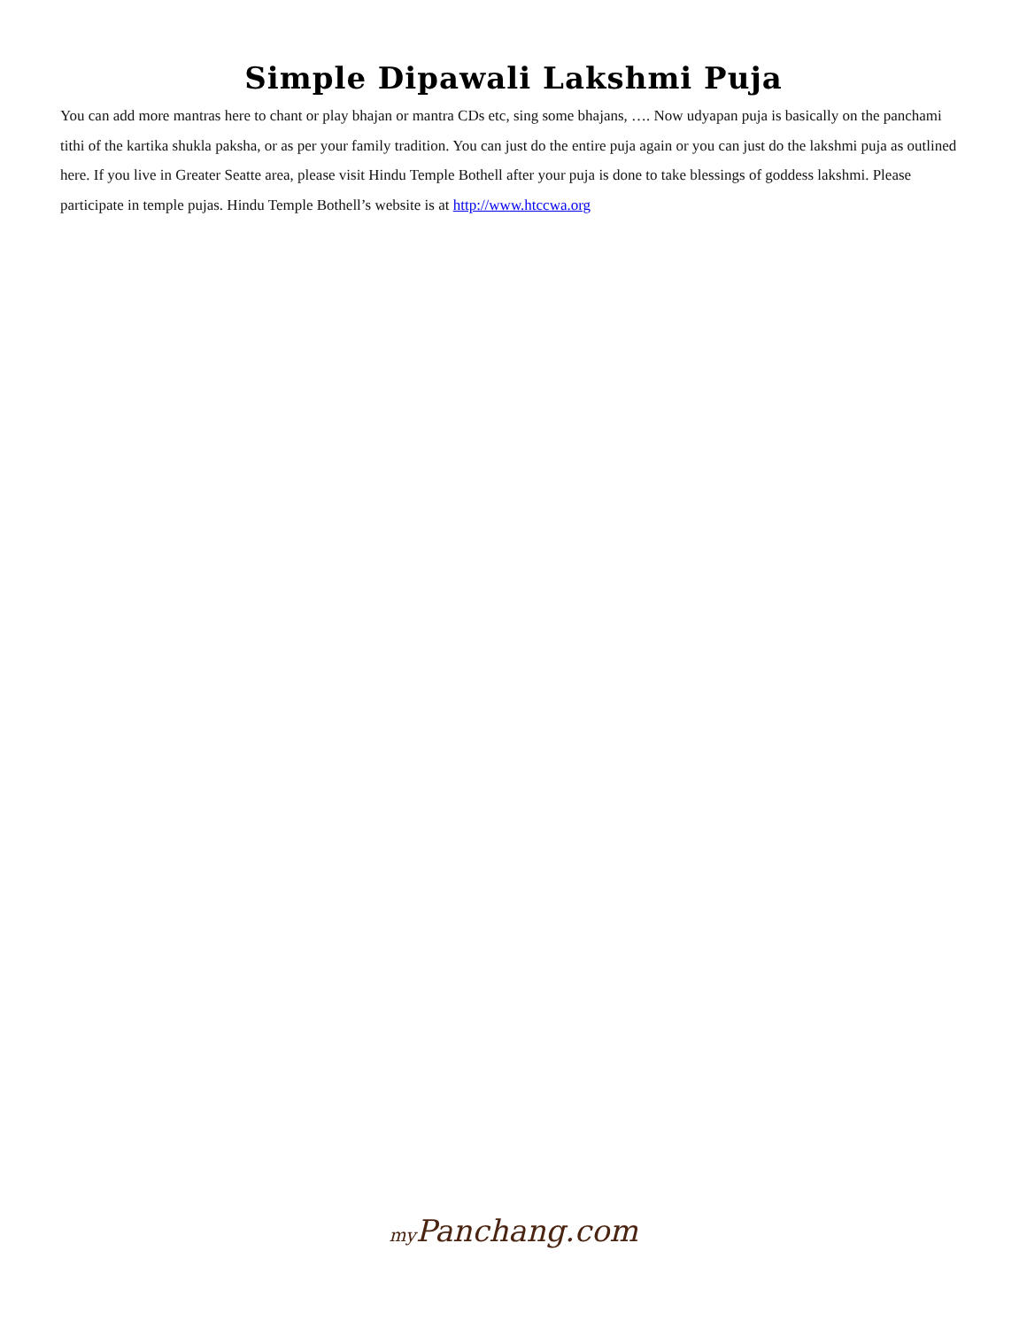Simple Dipawali Lakshmi Puja
You can add more mantras here to chant or play bhajan or mantra CDs etc, sing some bhajans, …. Now udyapan puja is basically on the panchami tithi of the kartika shukla paksha, or as per your family tradition. You can just do the entire puja again or you can just do the lakshmi puja as outlined here. If you live in Greater Seatte area, please visit Hindu Temple Bothell after your puja is done to take blessings of goddess lakshmi. Please participate in temple pujas. Hindu Temple Bothell’s website is at http://www.htccwa.org
my Panchang.com